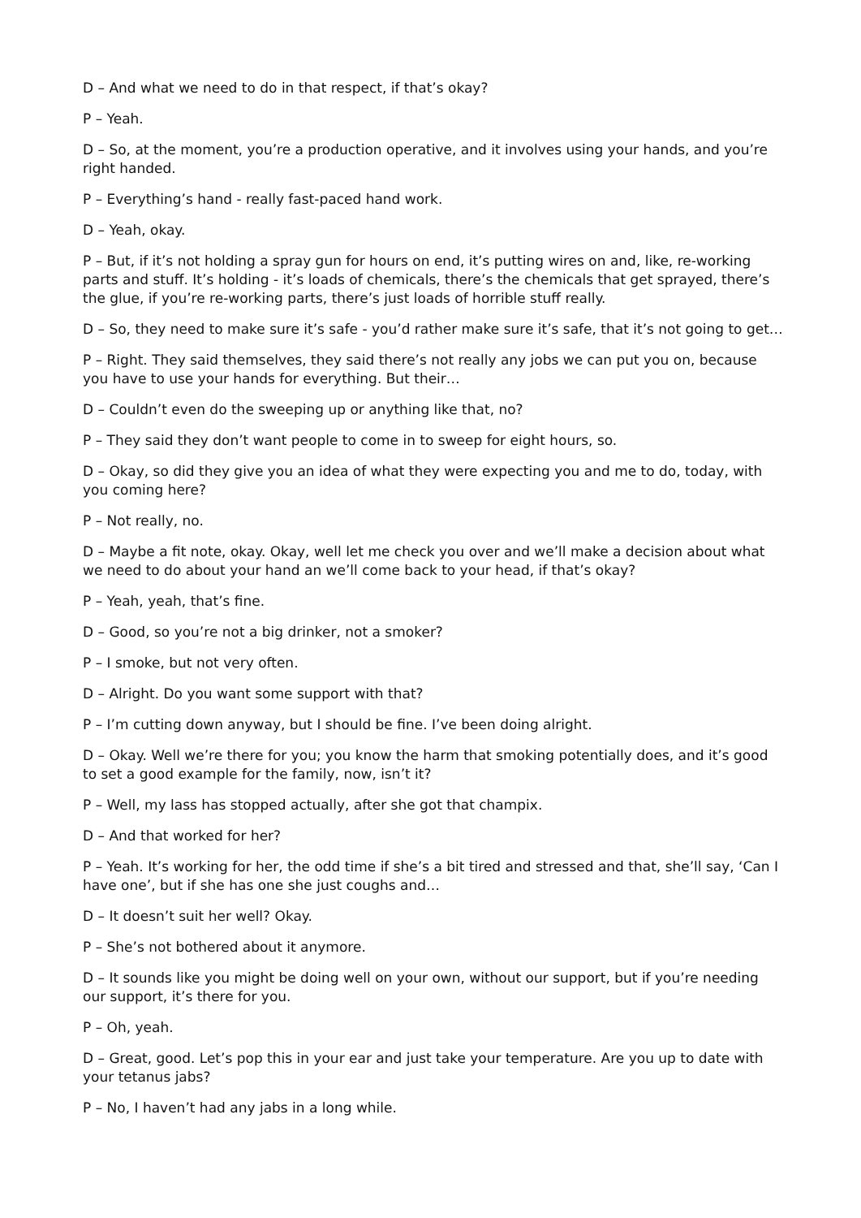D – And what we need to do in that respect, if that’s okay?
P – Yeah.
D – So, at the moment, you’re a production operative, and it involves using your hands, and you’re right handed.
P – Everything’s hand - really fast-paced hand work.
D – Yeah, okay.
P – But, if it’s not holding a spray gun for hours on end, it’s putting wires on and, like, re-working parts and stuff. It’s holding - it’s loads of chemicals, there’s the chemicals that get sprayed, there’s the glue, if you’re re-working parts, there’s just loads of horrible stuff really.
D – So, they need to make sure it’s safe - you’d rather make sure it’s safe, that it’s not going to get…
P – Right. They said themselves, they said there’s not really any jobs we can put you on, because you have to use your hands for everything. But their…
D – Couldn’t even do the sweeping up or anything like that, no?
P – They said they don’t want people to come in to sweep for eight hours, so.
D – Okay, so did they give you an idea of what they were expecting you and me to do, today, with you coming here?
P – Not really, no.
D – Maybe a fit note, okay. Okay, well let me check you over and we’ll make a decision about what we need to do about your hand an we’ll come back to your head, if that’s okay?
P – Yeah, yeah, that’s fine.
D – Good, so you’re not a big drinker, not a smoker?
P – I smoke, but not very often.
D – Alright. Do you want some support with that?
P – I’m cutting down anyway, but I should be fine. I’ve been doing alright.
D – Okay. Well we’re there for you; you know the harm that smoking potentially does, and it’s good to set a good example for the family, now, isn’t it?
P – Well, my lass has stopped actually, after she got that champix.
D – And that worked for her?
P – Yeah. It’s working for her, the odd time if she’s a bit tired and stressed and that, she’ll say, ‘Can I have one’, but if she has one she just coughs and…
D – It doesn’t suit her well? Okay.
P – She’s not bothered about it anymore.
D – It sounds like you might be doing well on your own, without our support, but if you’re needing our support, it’s there for you.
P – Oh, yeah.
D – Great, good. Let’s pop this in your ear and just take your temperature. Are you up to date with your tetanus jabs?
P – No, I haven’t had any jabs in a long while.